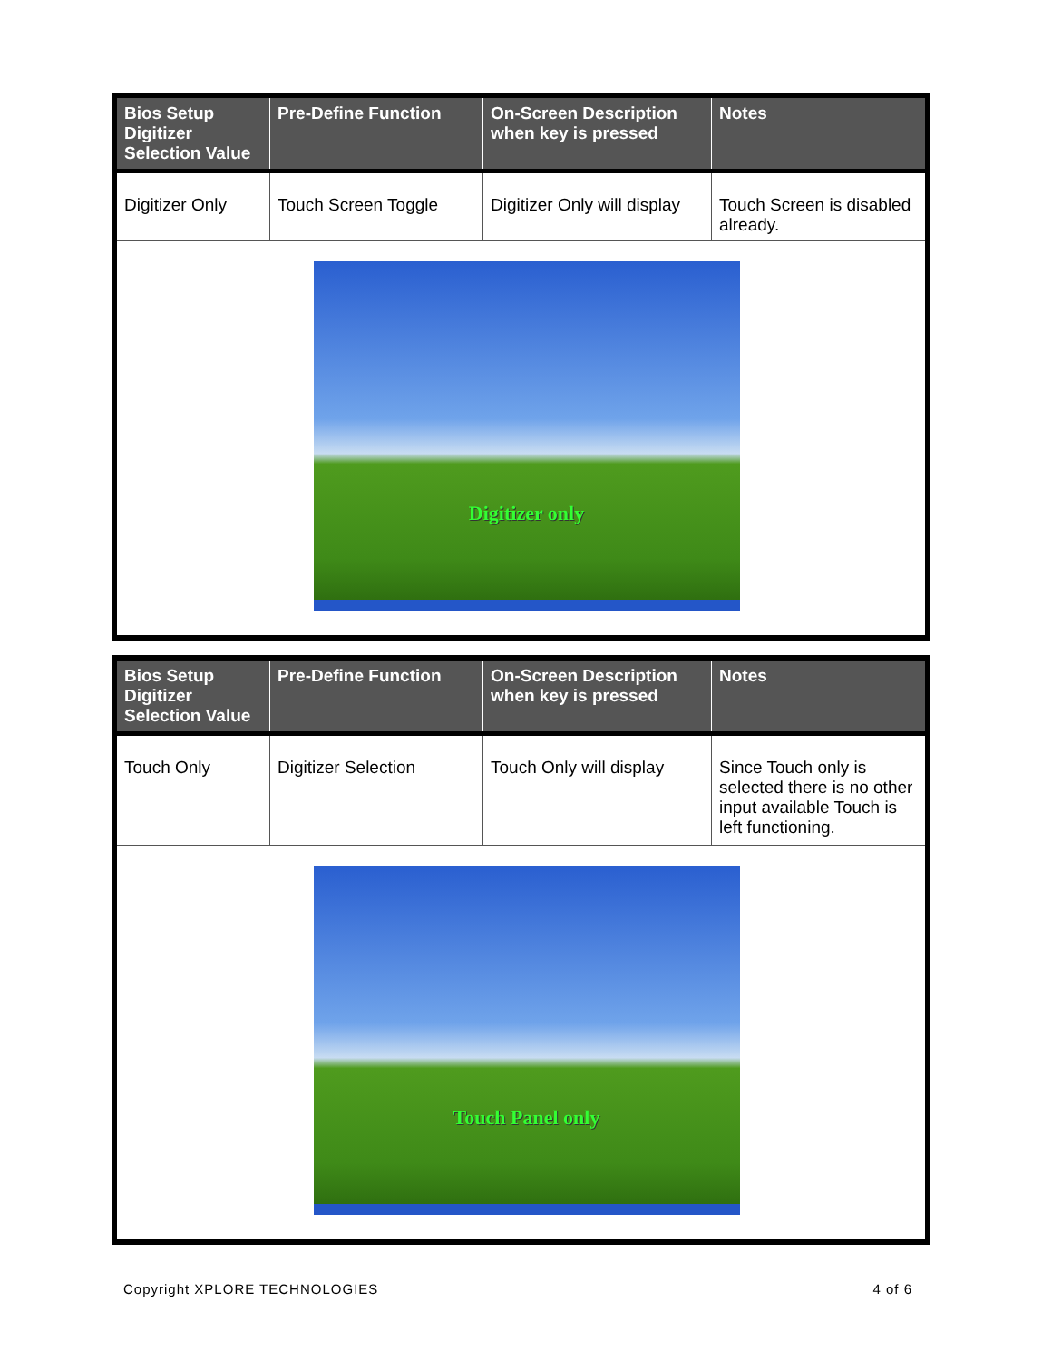| Bios Setup Digitizer Selection Value | Pre-Define Function | On-Screen Description when key is pressed | Notes |
| --- | --- | --- | --- |
| Digitizer Only | Touch Screen Toggle | Digitizer Only will display | Touch Screen is disabled already. |
| Digitizer only | | | |
| Bios Setup Digitizer Selection Value | Pre-Define Function | On-Screen Description when key is pressed | Notes |
| --- | --- | --- | --- |
| Touch Only | Digitizer Selection | Touch Only will display | Since Touch only is selected there is no other input available Touch is left functioning. |
| Touch Panel only | | | |
Copyright XPLORE TECHNOLOGIES 4 of 6